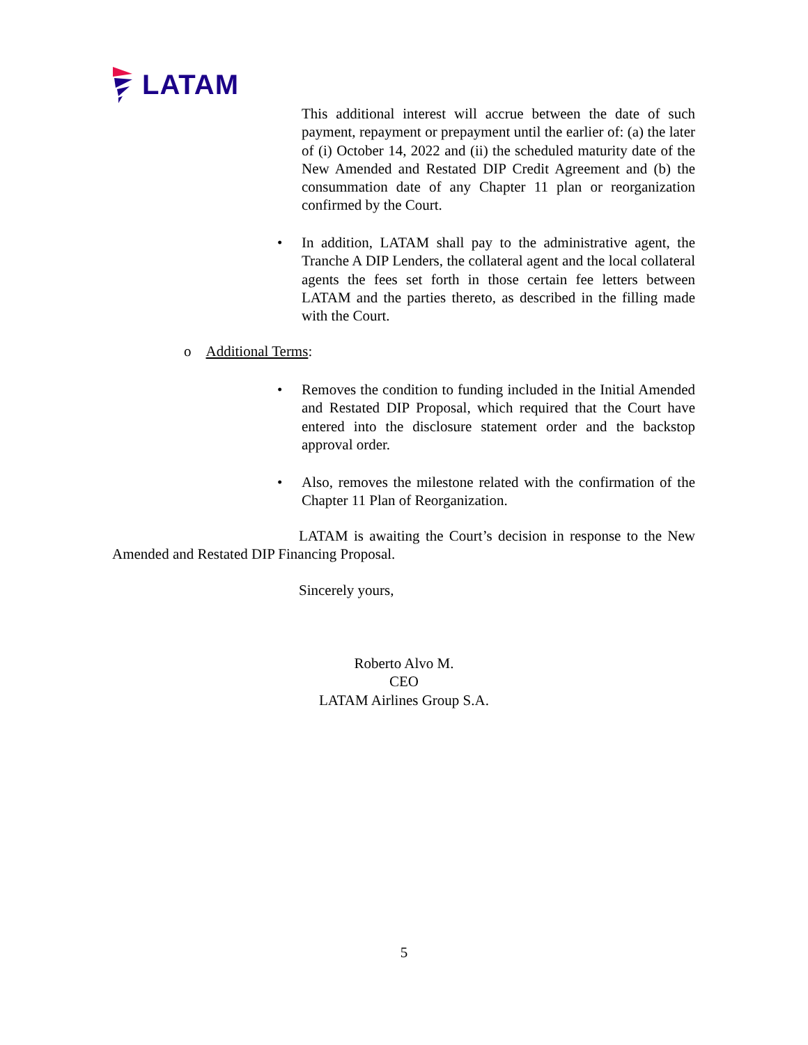LATAM
This additional interest will accrue between the date of such payment, repayment or prepayment until the earlier of: (a) the later of (i) October 14, 2022 and (ii) the scheduled maturity date of the New Amended and Restated DIP Credit Agreement and (b) the consummation date of any Chapter 11 plan or reorganization confirmed by the Court.
•
In addition, LATAM shall pay to the administrative agent, the Tranche A DIP Lenders, the collateral agent and the local collateral agents the fees set forth in those certain fee letters between LATAM and the parties thereto, as described in the filling made with the Court.
o Additional Terms:
•
Removes the condition to funding included in the Initial Amended and Restated DIP Proposal, which required that the Court have entered into the disclosure statement order and the backstop approval order.
•
Also, removes the milestone related with the confirmation of the Chapter 11 Plan of Reorganization.
LATAM is awaiting the Court’s decision in response to the New Amended and Restated DIP Financing Proposal.
Sincerely yours,
Roberto Alvo M.
CEO
LATAM Airlines Group S.A.
5